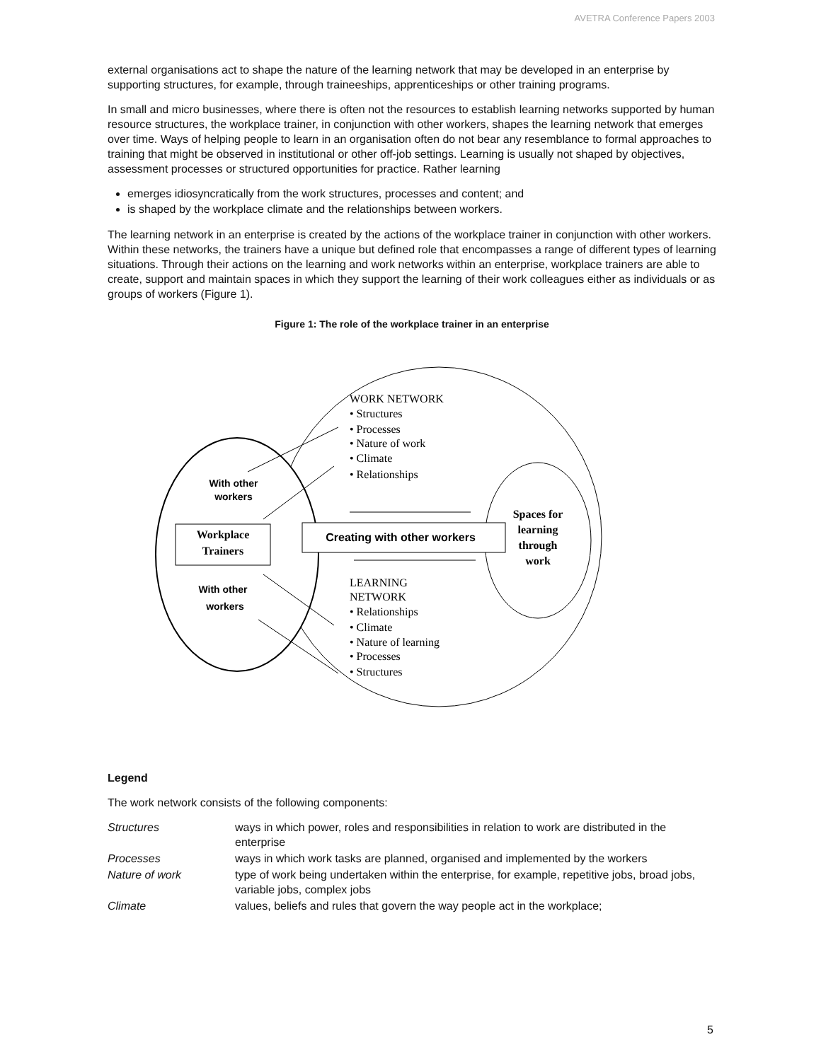AVETRA Conference Papers 2003
external organisations act to shape the nature of the learning network that may be developed in an enterprise by supporting structures, for example, through traineeships, apprenticeships or other training programs.
In small and micro businesses, where there is often not the resources to establish learning networks supported by human resource structures, the workplace trainer, in conjunction with other workers, shapes the learning network that emerges over time. Ways of helping people to learn in an organisation often do not bear any resemblance to formal approaches to training that might be observed in institutional or other off-job settings. Learning is usually not shaped by objectives, assessment processes or structured opportunities for practice. Rather learning
emerges idiosyncratically from the work structures, processes and content; and
is shaped by the workplace climate and the relationships between workers.
The learning network in an enterprise is created by the actions of the workplace trainer in conjunction with other workers. Within these networks, the trainers have a unique but defined role that encompasses a range of different types of learning situations. Through their actions on the learning and work networks within an enterprise, workplace trainers are able to create, support and maintain spaces in which they support the learning of their work colleagues either as individuals or as groups of workers (Figure 1).
Figure 1: The role of the workplace trainer in an enterprise
WORK NETWORK
• Structures
• Processes
• Nature of work
• Climate
• Relationships
LEARNING
NETWORK
• Relationships
• Climate
• Nature of learning
• Processes
• Structures
Workplace
Trainers
Spaces for
learning
through
work
With other
workers
With other
workers
Creating with other workers
Legend
The work network consists of the following components:
| Structures | ways in which power, roles and responsibilities in relation to work are distributed in the enterprise |
| Processes | ways in which work tasks are planned, organised and implemented by the workers |
| Nature of work | type of work being undertaken within the enterprise, for example, repetitive jobs, broad jobs, variable jobs, complex jobs |
| Climate | values, beliefs and rules that govern the way people act in the workplace; |
5